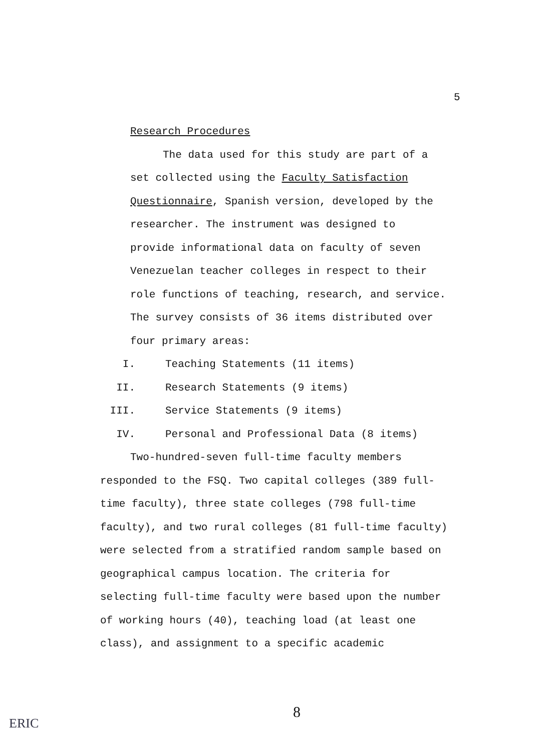5
Research Procedures
The data used for this study are part of a
set collected using the Faculty Satisfaction
Questionnaire, Spanish version, developed by the
researcher. The instrument was designed to
provide informational data on faculty of seven
Venezuelan teacher colleges in respect to their
role functions of teaching, research, and service.
The survey consists of 36 items distributed over
four primary areas:
I. Teaching Statements (11 items)
II. Research Statements (9 items)
III. Service Statements (9 items)
IV. Personal and Professional Data (8 items)
Two-hundred-seven full-time faculty members
responded to the FSQ. Two capital colleges (389 full-
time faculty), three state colleges (798 full-time
faculty), and two rural colleges (81 full-time faculty)
were selected from a stratified random sample based on
geographical campus location. The criteria for
selecting full-time faculty were based upon the number
of working hours (40), teaching load (at least one
class), and assignment to a specific academic
8
ERIC